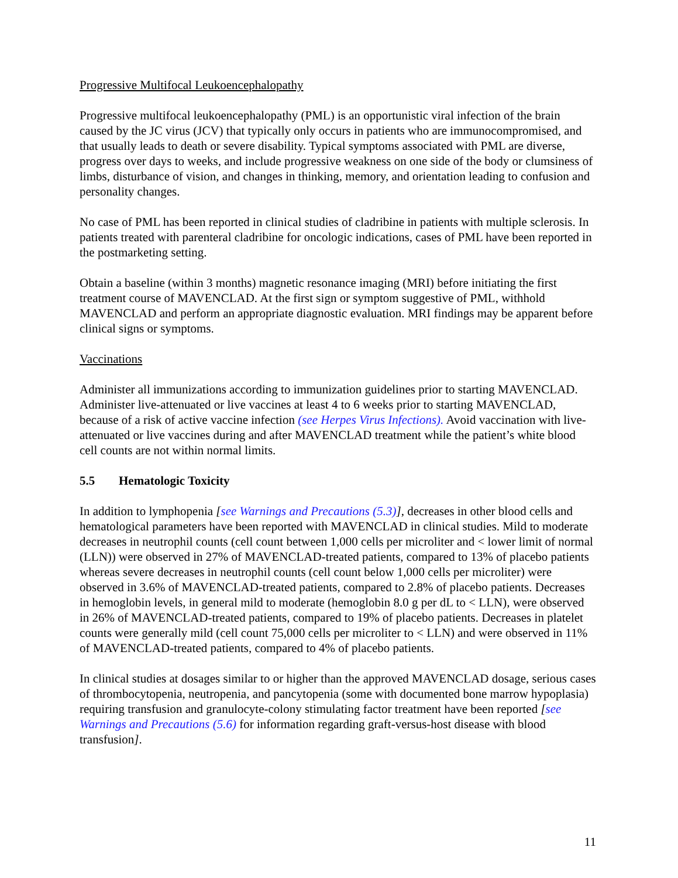Progressive Multifocal Leukoencephalopathy
Progressive multifocal leukoencephalopathy (PML) is an opportunistic viral infection of the brain caused by the JC virus (JCV) that typically only occurs in patients who are immunocompromised, and that usually leads to death or severe disability. Typical symptoms associated with PML are diverse, progress over days to weeks, and include progressive weakness on one side of the body or clumsiness of limbs, disturbance of vision, and changes in thinking, memory, and orientation leading to confusion and personality changes.
No case of PML has been reported in clinical studies of cladribine in patients with multiple sclerosis. In patients treated with parenteral cladribine for oncologic indications, cases of PML have been reported in the postmarketing setting.
Obtain a baseline (within 3 months) magnetic resonance imaging (MRI) before initiating the first treatment course of MAVENCLAD. At the first sign or symptom suggestive of PML, withhold MAVENCLAD and perform an appropriate diagnostic evaluation. MRI findings may be apparent before clinical signs or symptoms.
Vaccinations
Administer all immunizations according to immunization guidelines prior to starting MAVENCLAD. Administer live-attenuated or live vaccines at least 4 to 6 weeks prior to starting MAVENCLAD, because of a risk of active vaccine infection (see Herpes Virus Infections). Avoid vaccination with live-attenuated or live vaccines during and after MAVENCLAD treatment while the patient’s white blood cell counts are not within normal limits.
5.5 Hematologic Toxicity
In addition to lymphopenia [see Warnings and Precautions (5.3)], decreases in other blood cells and hematological parameters have been reported with MAVENCLAD in clinical studies. Mild to moderate decreases in neutrophil counts (cell count between 1,000 cells per microliter and < lower limit of normal (LLN)) were observed in 27% of MAVENCLAD-treated patients, compared to 13% of placebo patients whereas severe decreases in neutrophil counts (cell count below 1,000 cells per microliter) were observed in 3.6% of MAVENCLAD-treated patients, compared to 2.8% of placebo patients. Decreases in hemoglobin levels, in general mild to moderate (hemoglobin 8.0 g per dL to < LLN), were observed in 26% of MAVENCLAD-treated patients, compared to 19% of placebo patients. Decreases in platelet counts were generally mild (cell count 75,000 cells per microliter to < LLN) and were observed in 11% of MAVENCLAD-treated patients, compared to 4% of placebo patients.
In clinical studies at dosages similar to or higher than the approved MAVENCLAD dosage, serious cases of thrombocytopenia, neutropenia, and pancytopenia (some with documented bone marrow hypoplasia) requiring transfusion and granulocyte-colony stimulating factor treatment have been reported [see Warnings and Precautions (5.6) for information regarding graft-versus-host disease with blood transfusion].
11